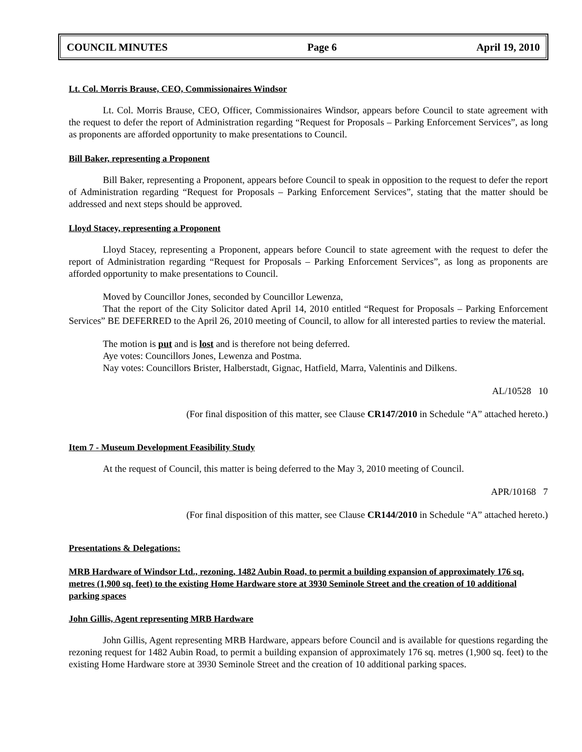COUNCIL MINUTES Page 6 April 19, 2010
Lt. Col. Morris Brause, CEO, Commissionaires Windsor
Lt. Col. Morris Brause, CEO, Officer, Commissionaires Windsor, appears before Council to state agreement with the request to defer the report of Administration regarding “Request for Proposals – Parking Enforcement Services”, as long as proponents are afforded opportunity to make presentations to Council.
Bill Baker, representing a Proponent
Bill Baker, representing a Proponent, appears before Council to speak in opposition to the request to defer the report of Administration regarding “Request for Proposals – Parking Enforcement Services”, stating that the matter should be addressed and next steps should be approved.
Lloyd Stacey, representing a Proponent
Lloyd Stacey, representing a Proponent, appears before Council to state agreement with the request to defer the report of Administration regarding “Request for Proposals – Parking Enforcement Services”, as long as proponents are afforded opportunity to make presentations to Council.
Moved by Councillor Jones, seconded by Councillor Lewenza,
That the report of the City Solicitor dated April 14, 2010 entitled “Request for Proposals – Parking Enforcement Services” BE DEFERRED to the April 26, 2010 meeting of Council, to allow for all interested parties to review the material.
The motion is put and is lost and is therefore not being deferred.
Aye votes: Councillors Jones, Lewenza and Postma.
Nay votes: Councillors Brister, Halberstadt, Gignac, Hatfield, Marra, Valentinis and Dilkens.
AL/10528 10
(For final disposition of this matter, see Clause CR147/2010 in Schedule “A” attached hereto.)
Item 7 - Museum Development Feasibility Study
At the request of Council, this matter is being deferred to the May 3, 2010 meeting of Council.
APR/10168 7
(For final disposition of this matter, see Clause CR144/2010 in Schedule “A” attached hereto.)
Presentations & Delegations:
MRB Hardware of Windsor Ltd., rezoning, 1482 Aubin Road, to permit a building expansion of approximately 176 sq. metres (1,900 sq. feet) to the existing Home Hardware store at 3930 Seminole Street and the creation of 10 additional parking spaces
John Gillis, Agent representing MRB Hardware
John Gillis, Agent representing MRB Hardware, appears before Council and is available for questions regarding the rezoning request for 1482 Aubin Road, to permit a building expansion of approximately 176 sq. metres (1,900 sq. feet) to the existing Home Hardware store at 3930 Seminole Street and the creation of 10 additional parking spaces.